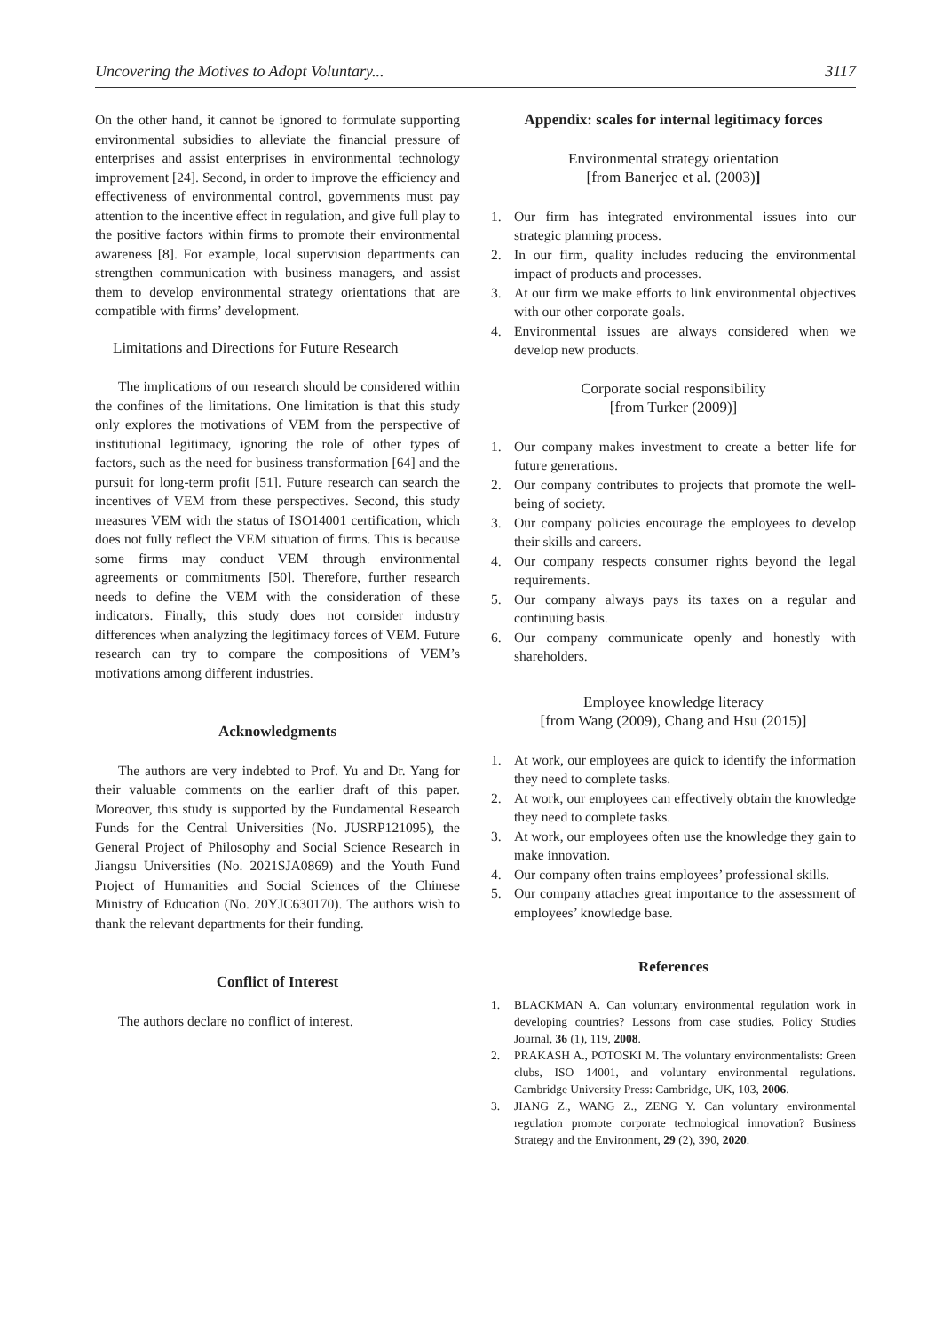Uncovering the Motives to Adopt Voluntary... 3117
On the other hand, it cannot be ignored to formulate supporting environmental subsidies to alleviate the financial pressure of enterprises and assist enterprises in environmental technology improvement [24]. Second, in order to improve the efficiency and effectiveness of environmental control, governments must pay attention to the incentive effect in regulation, and give full play to the positive factors within firms to promote their environmental awareness [8]. For example, local supervision departments can strengthen communication with business managers, and assist them to develop environmental strategy orientations that are compatible with firms’ development.
Limitations and Directions for Future Research
The implications of our research should be considered within the confines of the limitations. One limitation is that this study only explores the motivations of VEM from the perspective of institutional legitimacy, ignoring the role of other types of factors, such as the need for business transformation [64] and the pursuit for long-term profit [51]. Future research can search the incentives of VEM from these perspectives. Second, this study measures VEM with the status of ISO14001 certification, which does not fully reflect the VEM situation of firms. This is because some firms may conduct VEM through environmental agreements or commitments [50]. Therefore, further research needs to define the VEM with the consideration of these indicators. Finally, this study does not consider industry differences when analyzing the legitimacy forces of VEM. Future research can try to compare the compositions of VEM’s motivations among different industries.
Acknowledgments
The authors are very indebted to Prof. Yu and Dr. Yang for their valuable comments on the earlier draft of this paper. Moreover, this study is supported by the Fundamental Research Funds for the Central Universities (No. JUSRP121095), the General Project of Philosophy and Social Science Research in Jiangsu Universities (No. 2021SJA0869) and the Youth Fund Project of Humanities and Social Sciences of the Chinese Ministry of Education (No. 20YJC630170). The authors wish to thank the relevant departments for their funding.
Conflict of Interest
The authors declare no conflict of interest.
Appendix: scales for internal legitimacy forces
Environmental strategy orientation
[from Banerjee et al. (2003)]
1. Our firm has integrated environmental issues into our strategic planning process.
2. In our firm, quality includes reducing the environmental impact of products and processes.
3. At our firm we make efforts to link environmental objectives with our other corporate goals.
4. Environmental issues are always considered when we develop new products.
Corporate social responsibility
[from Turker (2009)]
1. Our company makes investment to create a better life for future generations.
2. Our company contributes to projects that promote the well-being of society.
3. Our company policies encourage the employees to develop their skills and careers.
4. Our company respects consumer rights beyond the legal requirements.
5. Our company always pays its taxes on a regular and continuing basis.
6. Our company communicate openly and honestly with shareholders.
Employee knowledge literacy
[from Wang (2009), Chang and Hsu (2015)]
1. At work, our employees are quick to identify the information they need to complete tasks.
2. At work, our employees can effectively obtain the knowledge they need to complete tasks.
3. At work, our employees often use the knowledge they gain to make innovation.
4. Our company often trains employees’ professional skills.
5. Our company attaches great importance to the assessment of employees’ knowledge base.
References
1. BLACKMAN A. Can voluntary environmental regulation work in developing countries? Lessons from case studies. Policy Studies Journal, 36 (1), 119, 2008.
2. PRAKASH A., POTOSKI M. The voluntary environmentalists: Green clubs, ISO 14001, and voluntary environmental regulations. Cambridge University Press: Cambridge, UK, 103, 2006.
3. JIANG Z., WANG Z., ZENG Y. Can voluntary environmental regulation promote corporate technological innovation? Business Strategy and the Environment, 29 (2), 390, 2020.